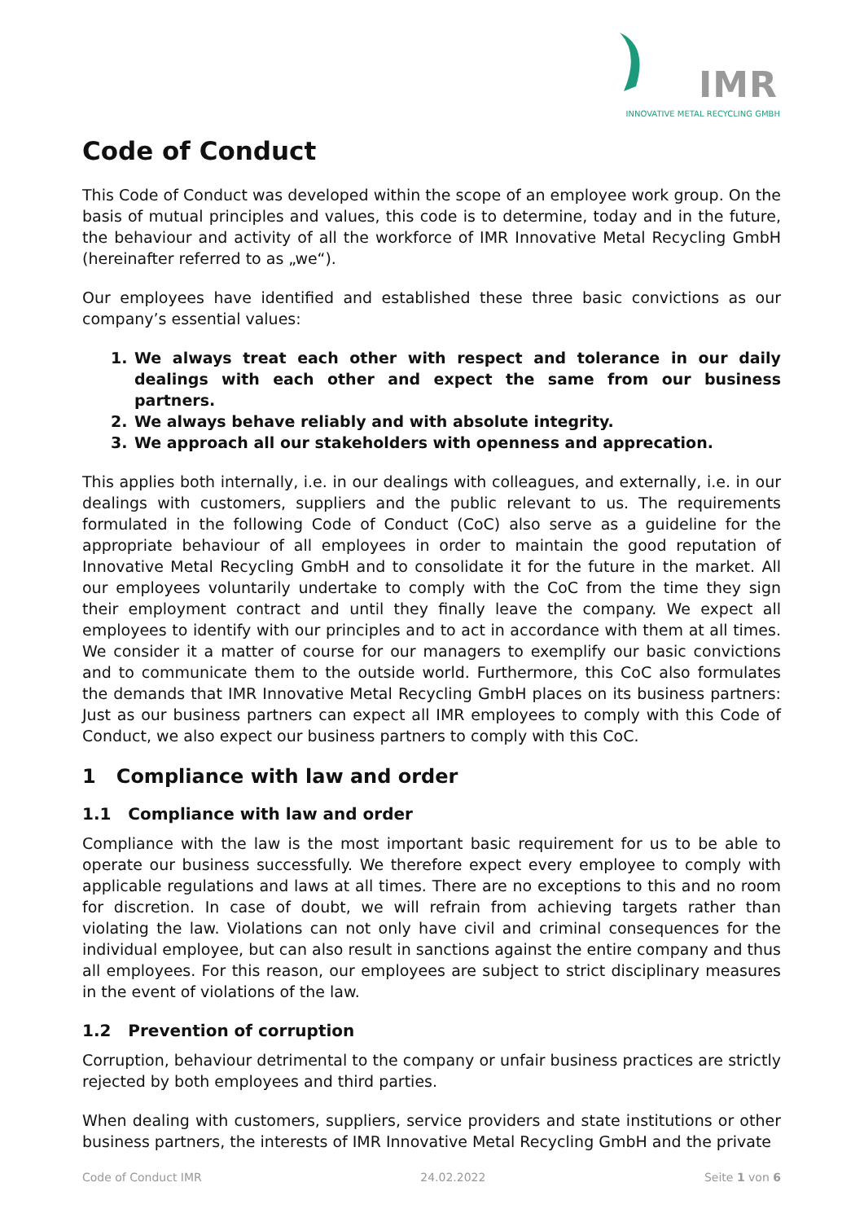IMR
INNOVATIVE METAL RECYCLING GMBH
Code of Conduct
This Code of Conduct was developed within the scope of an employee work group. On the basis of mutual principles and values, this code is to determine, today and in the future, the behaviour and activity of all the workforce of IMR Innovative Metal Recycling GmbH (hereinafter referred to as „we“).
Our employees have identified and established these three basic convictions as our company’s essential values:
1. We always treat each other with respect and tolerance in our daily dealings with each other and expect the same from our business partners.
2. We always behave reliably and with absolute integrity.
3. We approach all our stakeholders with openness and apprecation.
This applies both internally, i.e. in our dealings with colleagues, and externally, i.e. in our dealings with customers, suppliers and the public relevant to us. The requirements formulated in the following Code of Conduct (CoC) also serve as a guideline for the appropriate behaviour of all employees in order to maintain the good reputation of Innovative Metal Recycling GmbH and to consolidate it for the future in the market. All our employees voluntarily undertake to comply with the CoC from the time they sign their employment contract and until they finally leave the company. We expect all employees to identify with our principles and to act in accordance with them at all times. We consider it a matter of course for our managers to exemplify our basic convictions and to communicate them to the outside world. Furthermore, this CoC also formulates the demands that IMR Innovative Metal Recycling GmbH places on its business partners: Just as our business partners can expect all IMR employees to comply with this Code of Conduct, we also expect our business partners to comply with this CoC.
1 Compliance with law and order
1.1 Compliance with law and order
Compliance with the law is the most important basic requirement for us to be able to operate our business successfully. We therefore expect every employee to comply with applicable regulations and laws at all times. There are no exceptions to this and no room for discretion. In case of doubt, we will refrain from achieving targets rather than violating the law. Violations can not only have civil and criminal consequences for the individual employee, but can also result in sanctions against the entire company and thus all employees. For this reason, our employees are subject to strict disciplinary measures in the event of violations of the law.
1.2 Prevention of corruption
Corruption, behaviour detrimental to the company or unfair business practices are strictly rejected by both employees and third parties.
When dealing with customers, suppliers, service providers and state institutions or other business partners, the interests of IMR Innovative Metal Recycling GmbH and the private
Code of Conduct IMR 24.02.2022 Seite 1 von 6